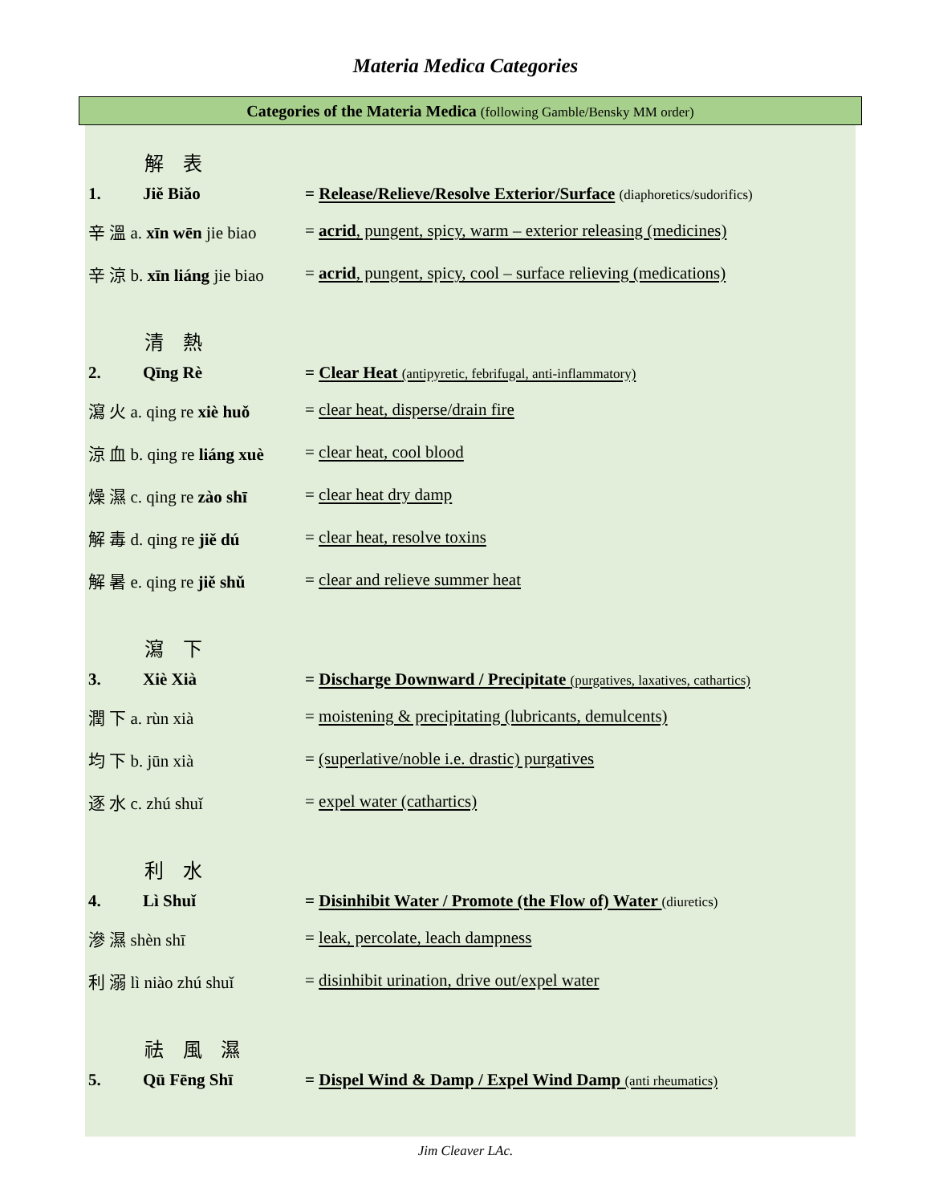Materia Medica Categories
Categories of the Materia Medica (following Gamble/Bensky MM order)
解 表
1. Jiě Biǎo = Release/Relieve/Resolve Exterior/Surface (diaphoretics/sudorifics)
辛 溫 a. xīn wēn jie biao = acrid, pungent, spicy, warm – exterior releasing (medicines)
辛 涼 b. xīn liáng jie biao = acrid, pungent, spicy, cool – surface relieving (medications)
清 熱
2. Qīng Rè = Clear Heat (antipyretic, febrifugal, anti-inflammatory)
瀉 火 a. qing re xiè huǒ = clear heat, disperse/drain fire
涼 血 b. qing re liáng xuè = clear heat, cool blood
燥 濕 c. qing re zào shī = clear heat dry damp
解 毒 d. qing re jiě dú = clear heat, resolve toxins
解 暑 e. qing re jiě shǔ = clear and relieve summer heat
瀉 下
3. Xiè Xià = Discharge Downward / Precipitate (purgatives, laxatives, cathartics)
潤 下 a. rùn xià = moistening & precipitating (lubricants, demulcents)
均 下 b. jūn xià = (superlative/noble i.e. drastic) purgatives
逐 水 c. zhú shuǐ = expel water (cathartics)
利 水
4. Lì Shuǐ = Disinhibit Water / Promote (the Flow of) Water (diuretics)
滲 濕 shèn shī = leak, percolate, leach dampness
利 溺 lì niào zhú shuǐ = disinhibit urination, drive out/expel water
祛 風 濕
5. Qū Fēng Shī = Dispel Wind & Damp / Expel Wind Damp (anti rheumatics)
Jim Cleaver LAc.